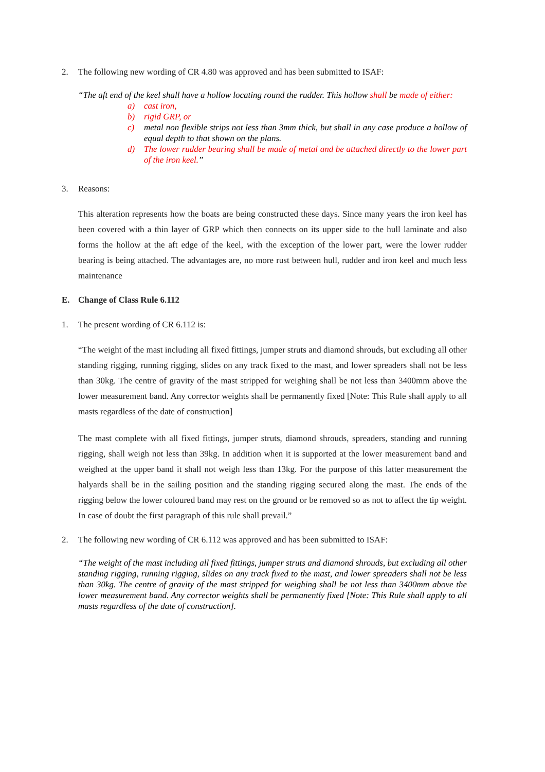2. The following new wording of CR 4.80 was approved and has been submitted to ISAF:
“The aft end of the keel shall have a hollow locating round the rudder. This hollow shall be made of either:
a) cast iron,
b) rigid GRP, or
c) metal non flexible strips not less than 3mm thick, but shall in any case produce a hollow of equal depth to that shown on the plans.
d) The lower rudder bearing shall be made of metal and be attached directly to the lower part of the iron keel.”
3. Reasons:
This alteration represents how the boats are being constructed these days. Since many years the iron keel has been covered with a thin layer of GRP which then connects on its upper side to the hull laminate and also forms the hollow at the aft edge of the keel, with the exception of the lower part, were the lower rudder bearing is being attached. The advantages are, no more rust between hull, rudder and iron keel and much less maintenance
E. Change of Class Rule 6.112
1. The present wording of CR 6.112 is:
“The weight of the mast including all fixed fittings, jumper struts and diamond shrouds, but excluding all other standing rigging, running rigging, slides on any track fixed to the mast, and lower spreaders shall not be less than 30kg. The centre of gravity of the mast stripped for weighing shall be not less than 3400mm above the lower measurement band. Any corrector weights shall be permanently fixed [Note: This Rule shall apply to all masts regardless of the date of construction]
The mast complete with all fixed fittings, jumper struts, diamond shrouds, spreaders, standing and running rigging, shall weigh not less than 39kg. In addition when it is supported at the lower measurement band and weighed at the upper band it shall not weigh less than 13kg. For the purpose of this latter measurement the halyards shall be in the sailing position and the standing rigging secured along the mast. The ends of the rigging below the lower coloured band may rest on the ground or be removed so as not to affect the tip weight. In case of doubt the first paragraph of this rule shall prevail.”
2. The following new wording of CR 6.112 was approved and has been submitted to ISAF:
“The weight of the mast including all fixed fittings, jumper struts and diamond shrouds, but excluding all other standing rigging, running rigging, slides on any track fixed to the mast, and lower spreaders shall not be less than 30kg. The centre of gravity of the mast stripped for weighing shall be not less than 3400mm above the lower measurement band. Any corrector weights shall be permanently fixed [Note: This Rule shall apply to all masts regardless of the date of construction].